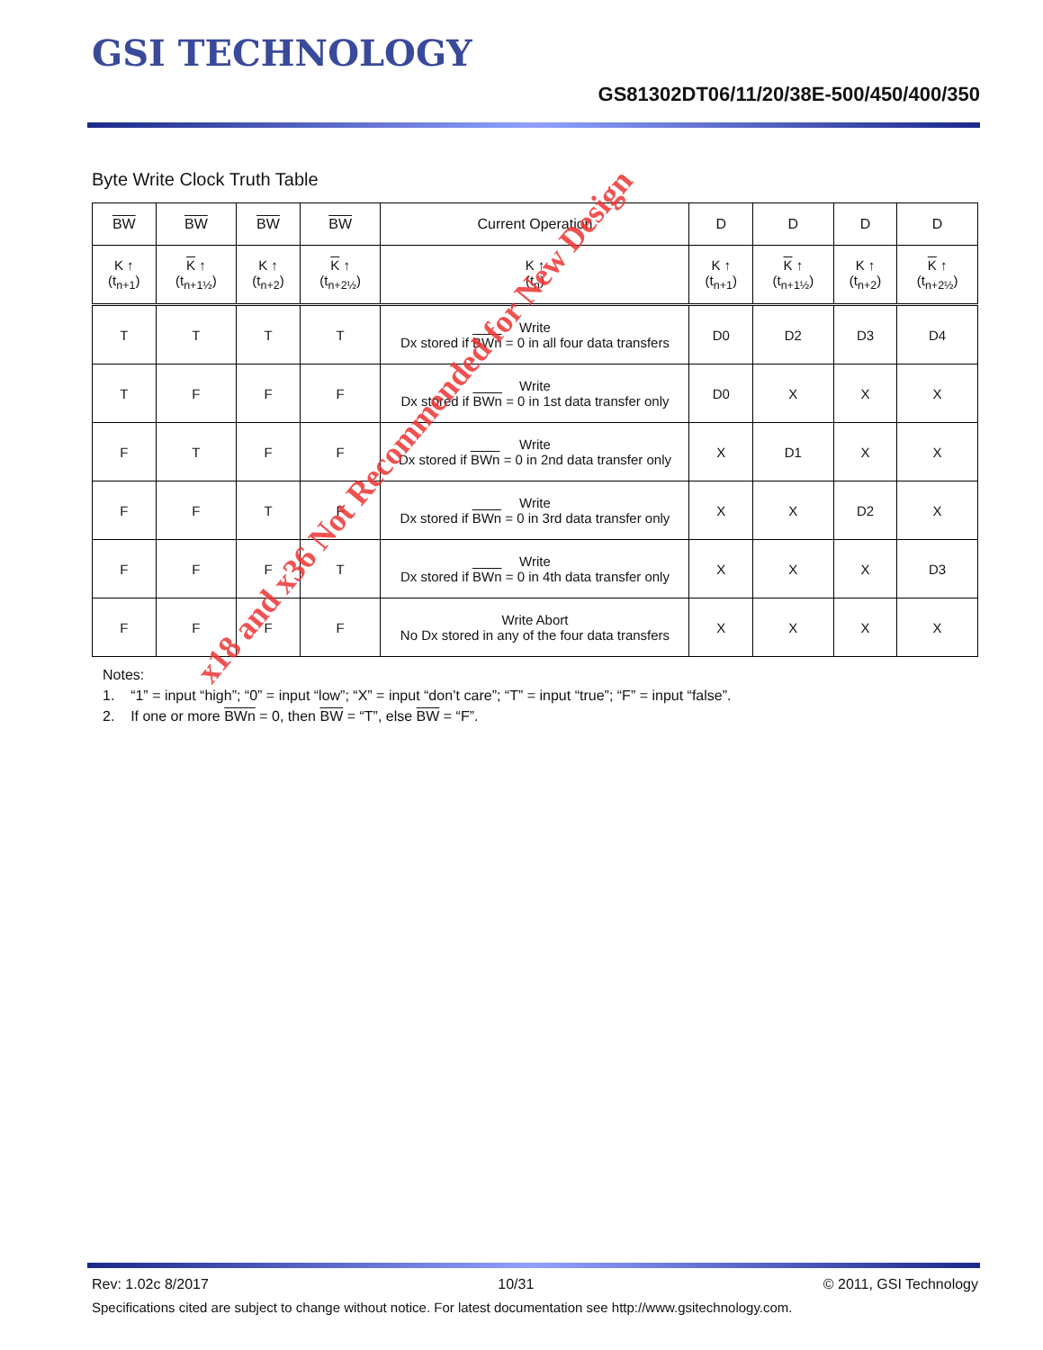GSI TECHNOLOGY
GS81302DT06/11/20/38E-500/450/400/350
Byte Write Clock Truth Table
| BW | BW | BW | BW | Current Operation | D | D | D | D |
| --- | --- | --- | --- | --- | --- | --- | --- | --- |
| K ↑ (t<sub>n+1</sub>) | K ↑ (t<sub>n+1½</sub>) | K ↑ (t<sub>n+2</sub>) | K ↑ (t<sub>n+2½</sub>) | K ↑ (t<sub>n</sub>) | K ↑ (t<sub>n+1</sub>) | K ↑ (t<sub>n+1½</sub>) | K ↑ (t<sub>n+2</sub>) | K ↑ (t<sub>n+2½</sub>) |
| T | T | T | T | Write Dx stored if BWn = 0 in all four data transfers | D0 | D2 | D3 | D4 |
| T | F | F | F | Write Dx stored if BWn = 0 in 1st data transfer only | D0 | X | X | X |
| F | T | F | F | Write Dx stored if BWn = 0 in 2nd data transfer only | X | D1 | X | X |
| F | F | T | F | Write Dx stored if BWn = 0 in 3rd data transfer only | X | X | D2 | X |
| F | F | F | T | Write Dx stored if BWn = 0 in 4th data transfer only | X | X | X | D3 |
| F | F | F | F | Write Abort No Dx stored in any of the four data transfers | X | X | X | X |
Notes:
1. “1” = input “high”; “0” = input “low”; “X” = input “don’t care”; “T” = input “true”; “F” = input “false”.
2. If one or more BWn = 0, then BW = “T”, else BW = “F”.
x18 and x36 Not Recommended for New Design
Rev: 1.02c 8/2017 10/31 © 2011, GSI Technology
Specifications cited are subject to change without notice. For latest documentation see http://www.gsitechnology.com.